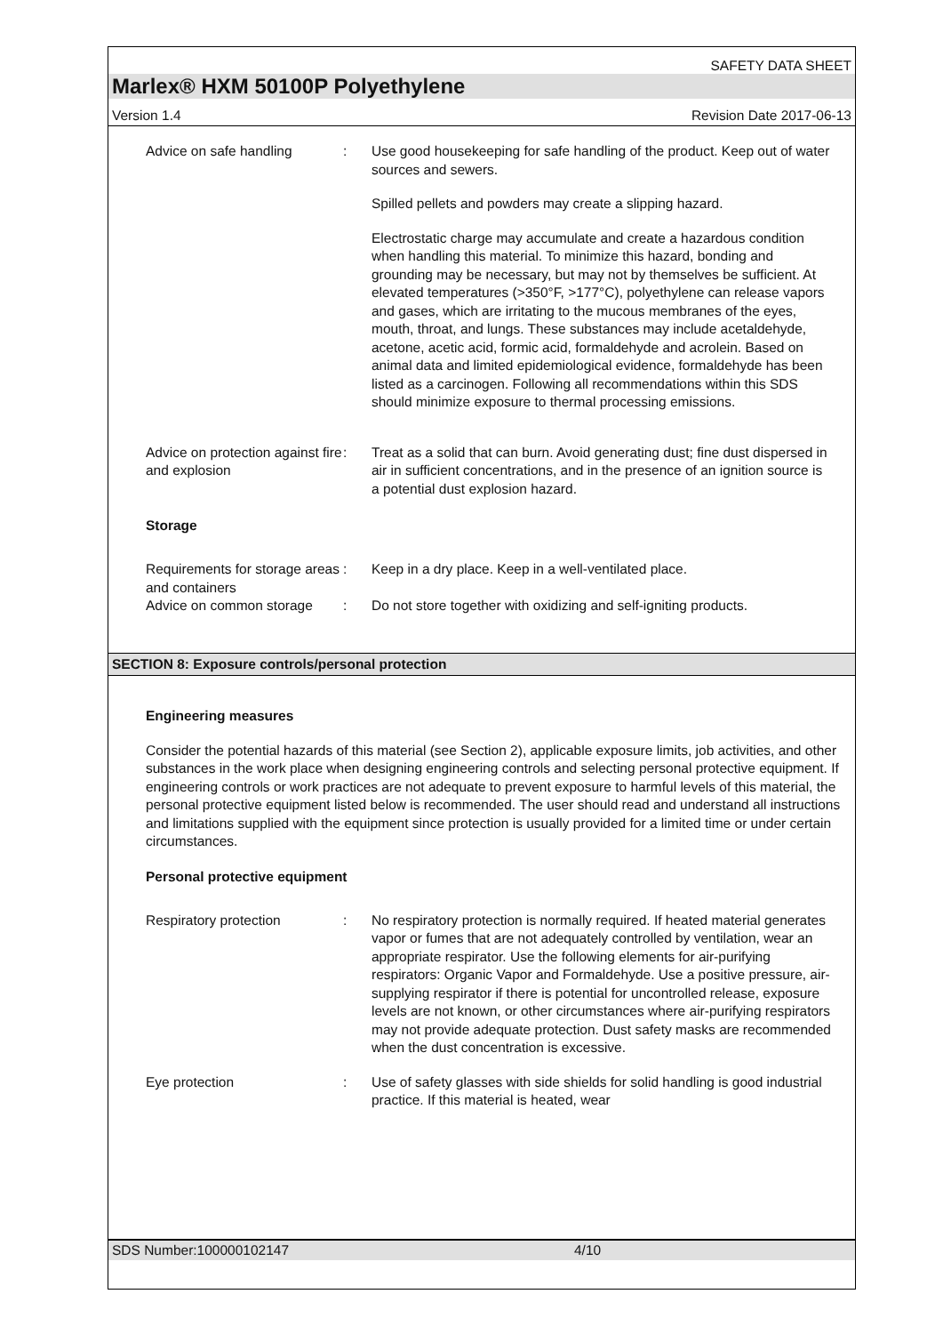SAFETY DATA SHEET
Marlex® HXM 50100P Polyethylene
Version 1.4 Revision Date 2017-06-13
Advice on safe handling : Use good housekeeping for safe handling of the product. Keep out of water sources and sewers.
Spilled pellets and powders may create a slipping hazard.
Electrostatic charge may accumulate and create a hazardous condition when handling this material. To minimize this hazard, bonding and grounding may be necessary, but may not by themselves be sufficient. At elevated temperatures (>350°F, >177°C), polyethylene can release vapors and gases, which are irritating to the mucous membranes of the eyes, mouth, throat, and lungs. These substances may include acetaldehyde, acetone, acetic acid, formic acid, formaldehyde and acrolein. Based on animal data and limited epidemiological evidence, formaldehyde has been listed as a carcinogen. Following all recommendations within this SDS should minimize exposure to thermal processing emissions.
Advice on protection against fire and explosion
: Treat as a solid that can burn. Avoid generating dust; fine dust dispersed in air in sufficient concentrations, and in the presence of an ignition source is a potential dust explosion hazard.
Storage
Requirements for storage areas and containers
: Keep in a dry place. Keep in a well-ventilated place.
Advice on common storage
: Do not store together with oxidizing and self-igniting products.
SECTION 8: Exposure controls/personal protection
Engineering measures
Consider the potential hazards of this material (see Section 2), applicable exposure limits, job activities, and other substances in the work place when designing engineering controls and selecting personal protective equipment. If engineering controls or work practices are not adequate to prevent exposure to harmful levels of this material, the personal protective equipment listed below is recommended. The user should read and understand all instructions and limitations supplied with the equipment since protection is usually provided for a limited time or under certain circumstances.
Personal protective equipment
Respiratory protection : No respiratory protection is normally required. If heated material generates vapor or fumes that are not adequately controlled by ventilation, wear an appropriate respirator. Use the following elements for air-purifying respirators: Organic Vapor and Formaldehyde. Use a positive pressure, air-supplying respirator if there is potential for uncontrolled release, exposure levels are not known, or other circumstances where air-purifying respirators may not provide adequate protection. Dust safety masks are recommended when the dust concentration is excessive.
Eye protection : Use of safety glasses with side shields for solid handling is good industrial practice. If this material is heated, wear
SDS Number:100000102147 4/10